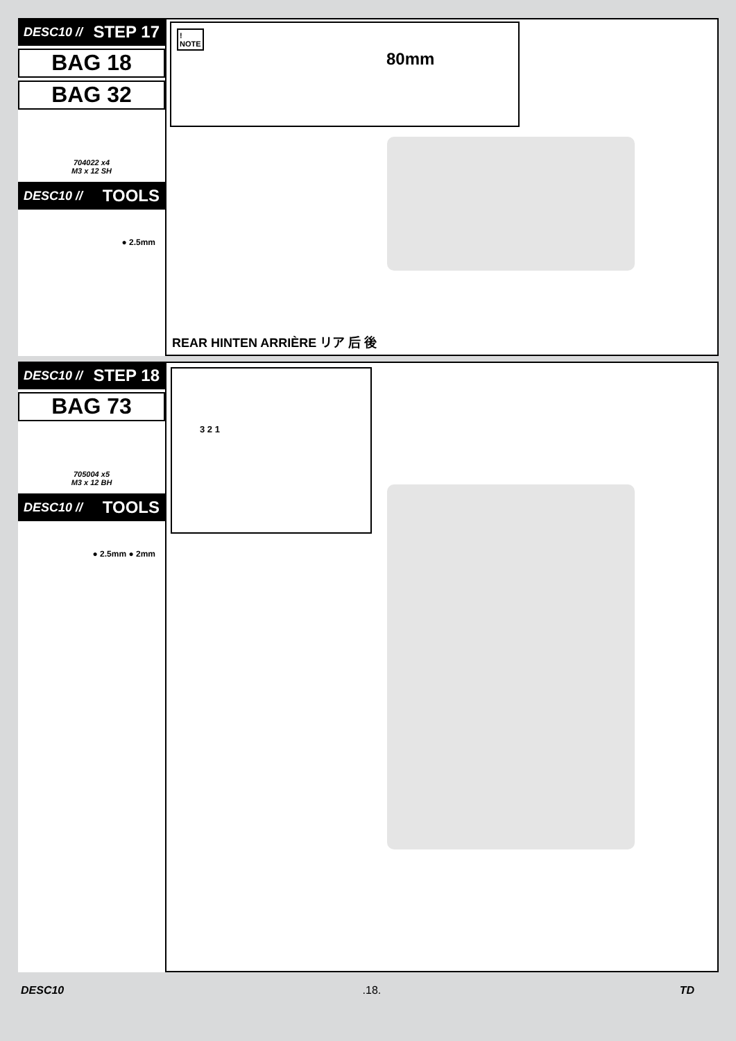DESC10 // STEP 17
BAG 18
BAG 32
704022 x4
M3 x 12 SH
DESC10 // TOOLS
● 2.5mm
!
NOTE
80mm
REAR HINTEN ARRIÈRE リア 后 後
DESC10 // STEP 18
BAG 73
705004 x5
M3 x 12 BH
DESC10 // TOOLS
● 2.5mm ● 2mm
3 2 1
DESC10.18. TD